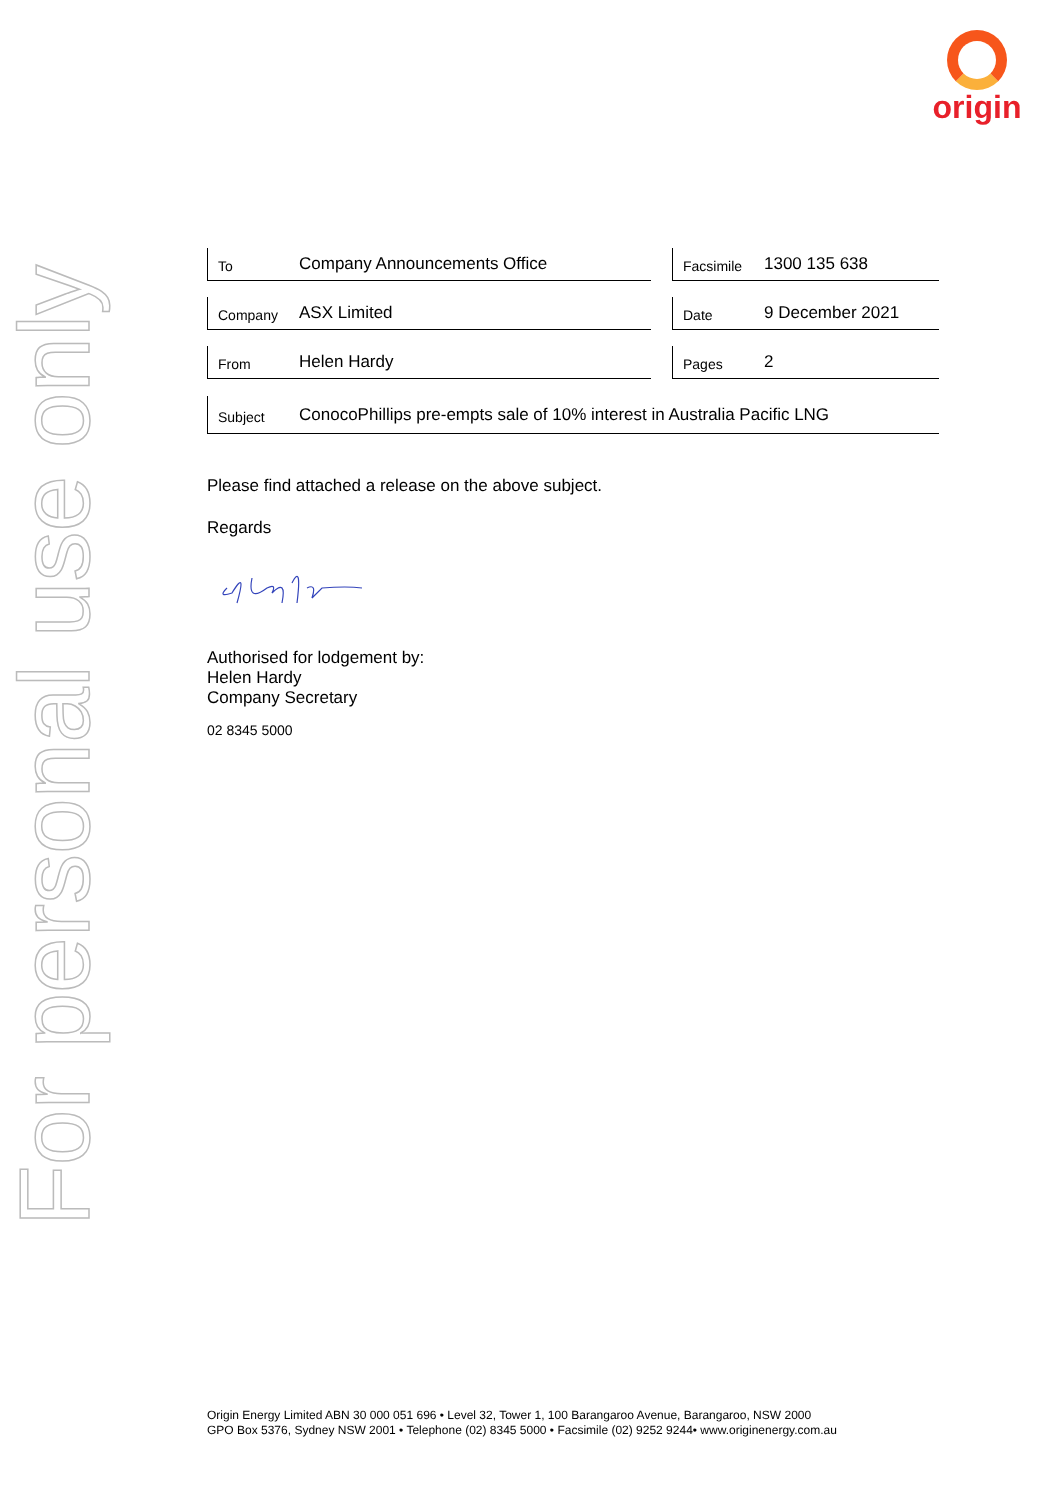origin
For personal use only
| To Company Announcements Office | | Facsimile 1300 135 638 |
| Company ASX Limited | | Date 9 December 2021 |
| From Helen Hardy | | Pages 2 |
| Subject ConocoPhillips pre-empts sale of 10% interest in Australia Pacific LNG | | |
Please find attached a release on the above subject.
Regards
Authorised for lodgement by:
Helen Hardy
Company Secretary
02 8345 5000
Origin Energy Limited ABN 30 000 051 696 • Level 32, Tower 1, 100 Barangaroo Avenue, Barangaroo, NSW 2000
GPO Box 5376, Sydney NSW 2001 • Telephone (02) 8345 5000 • Facsimile (02) 9252 9244• www.originenergy.com.au